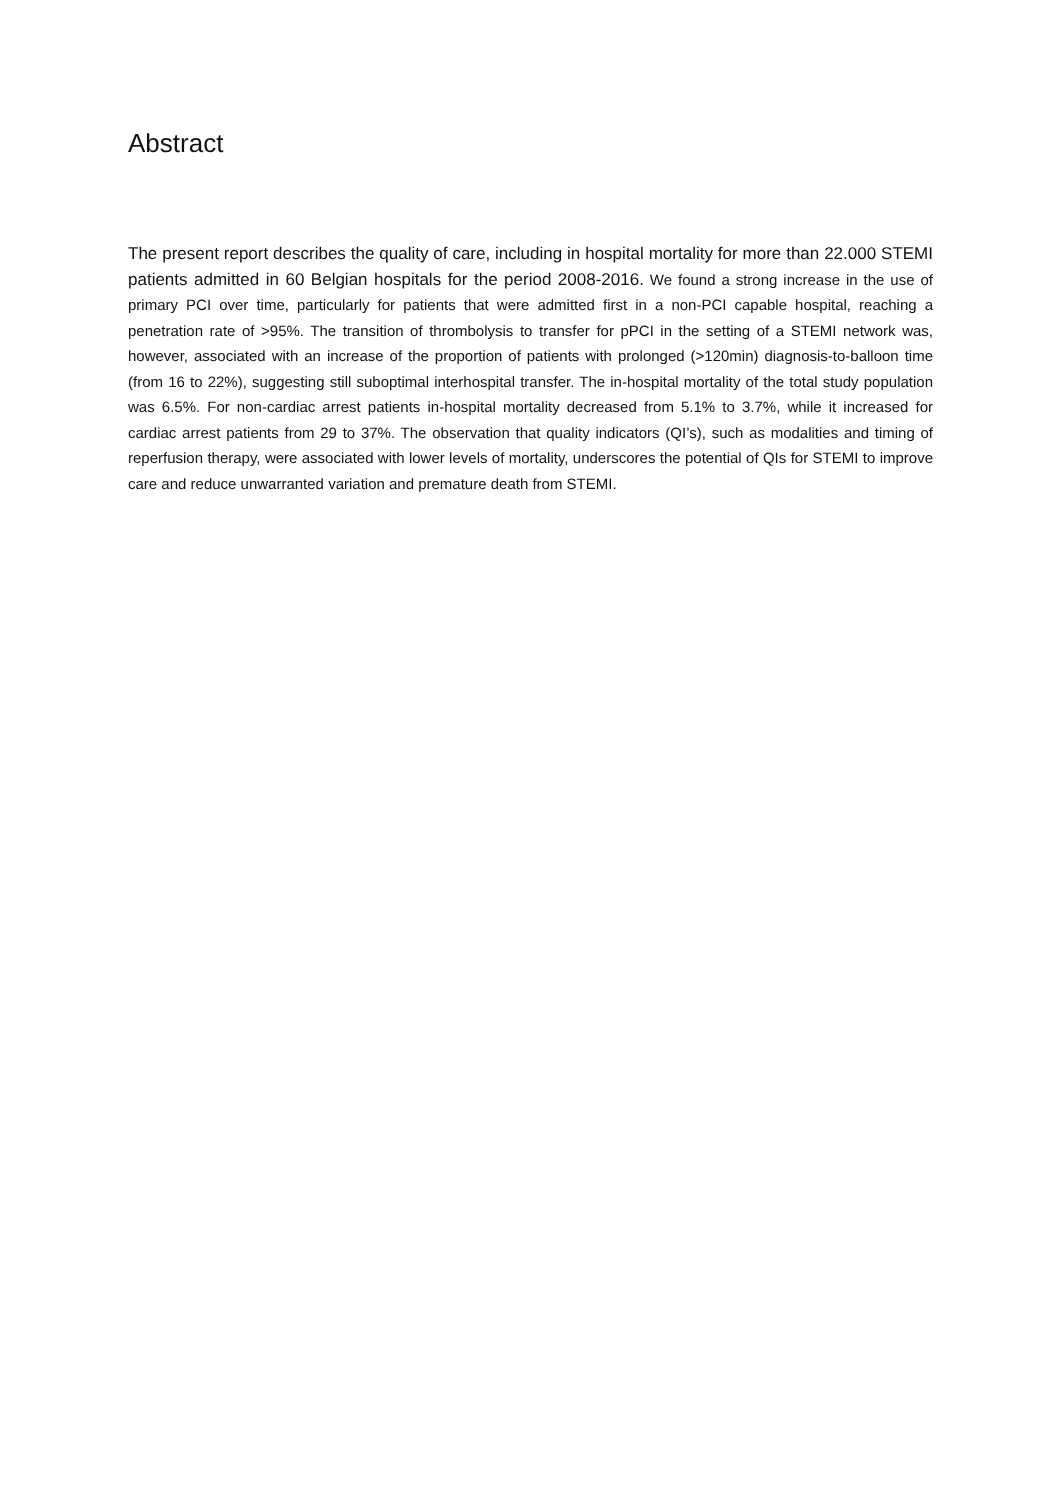Abstract
The present report describes the quality of care, including in hospital mortality for more than 22.000 STEMI patients admitted in 60 Belgian hospitals for the period 2008-2016. We found a strong increase in the use of primary PCI over time, particularly for patients that were admitted first in a non-PCI capable hospital, reaching a penetration rate of >95%. The transition of thrombolysis to transfer for pPCI in the setting of a STEMI network was, however, associated with an increase of the proportion of patients with prolonged (>120min) diagnosis-to-balloon time (from 16 to 22%), suggesting still suboptimal interhospital transfer. The in-hospital mortality of the total study population was 6.5%. For non-cardiac arrest patients in-hospital mortality decreased from 5.1% to 3.7%, while it increased for cardiac arrest patients from 29 to 37%. The observation that quality indicators (QI’s), such as modalities and timing of reperfusion therapy, were associated with lower levels of mortality, underscores the potential of QIs for STEMI to improve care and reduce unwarranted variation and premature death from STEMI.